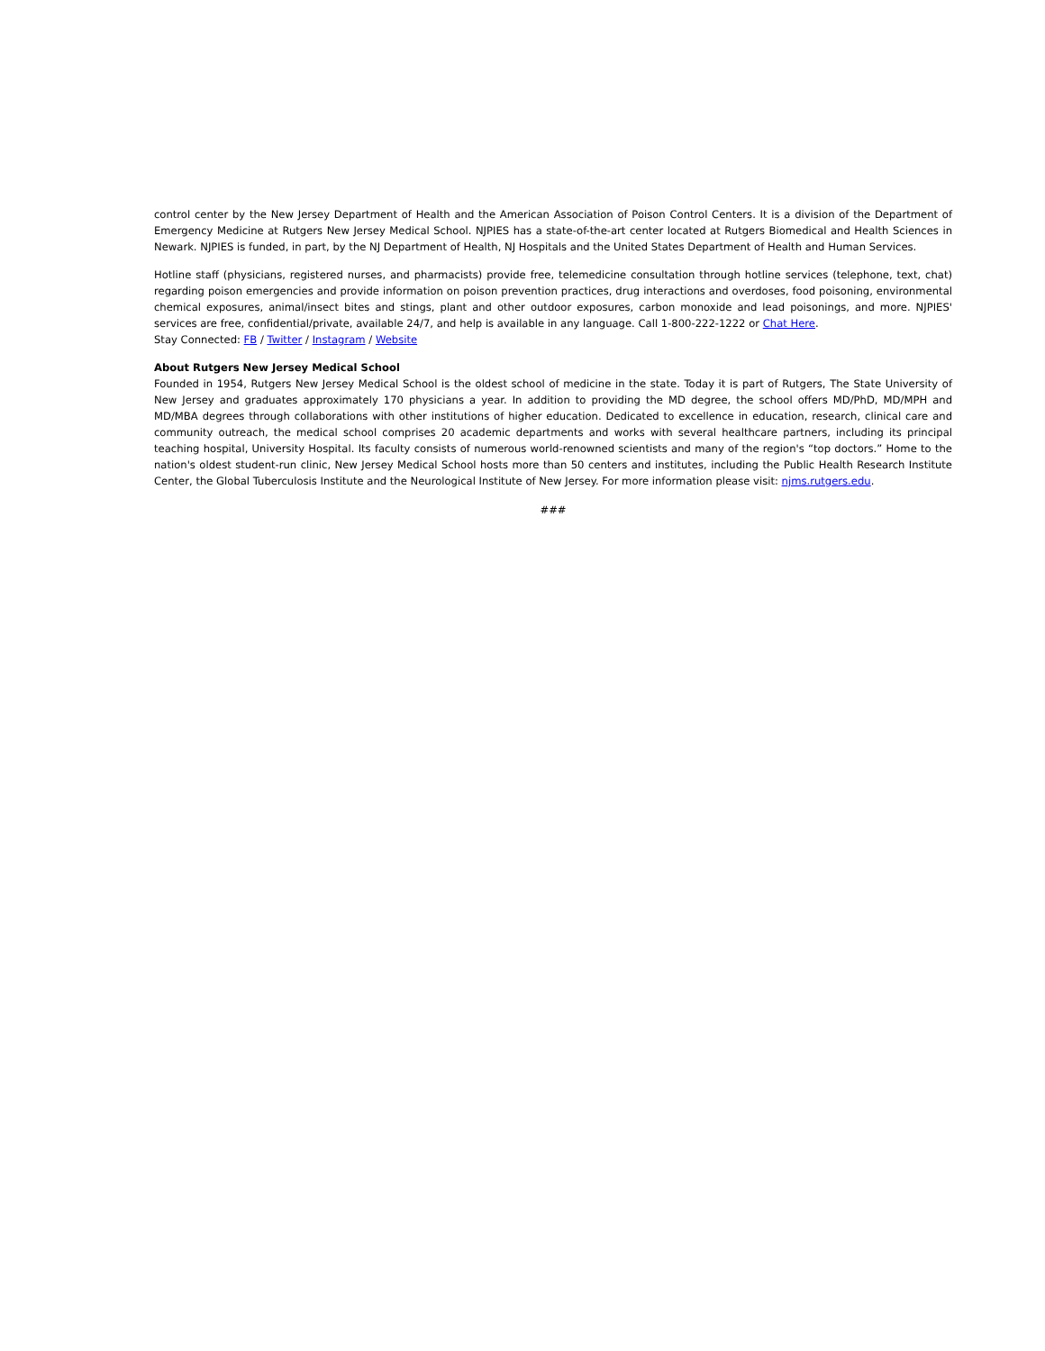control center by the New Jersey Department of Health and the American Association of Poison Control Centers. It is a division of the Department of Emergency Medicine at Rutgers New Jersey Medical School. NJPIES has a state-of-the-art center located at Rutgers Biomedical and Health Sciences in Newark. NJPIES is funded, in part, by the NJ Department of Health, NJ Hospitals and the United States Department of Health and Human Services.
Hotline staff (physicians, registered nurses, and pharmacists) provide free, telemedicine consultation through hotline services (telephone, text, chat) regarding poison emergencies and provide information on poison prevention practices, drug interactions and overdoses, food poisoning, environmental chemical exposures, animal/insect bites and stings, plant and other outdoor exposures, carbon monoxide and lead poisonings, and more. NJPIES' services are free, confidential/private, available 24/7, and help is available in any language. Call 1-800-222-1222 or Chat Here.
Stay Connected: FB / Twitter / Instagram / Website
About Rutgers New Jersey Medical School
Founded in 1954, Rutgers New Jersey Medical School is the oldest school of medicine in the state. Today it is part of Rutgers, The State University of New Jersey and graduates approximately 170 physicians a year. In addition to providing the MD degree, the school offers MD/PhD, MD/MPH and MD/MBA degrees through collaborations with other institutions of higher education. Dedicated to excellence in education, research, clinical care and community outreach, the medical school comprises 20 academic departments and works with several healthcare partners, including its principal teaching hospital, University Hospital. Its faculty consists of numerous world-renowned scientists and many of the region's “top doctors.” Home to the nation's oldest student-run clinic, New Jersey Medical School hosts more than 50 centers and institutes, including the Public Health Research Institute Center, the Global Tuberculosis Institute and the Neurological Institute of New Jersey. For more information please visit: njms.rutgers.edu.
###